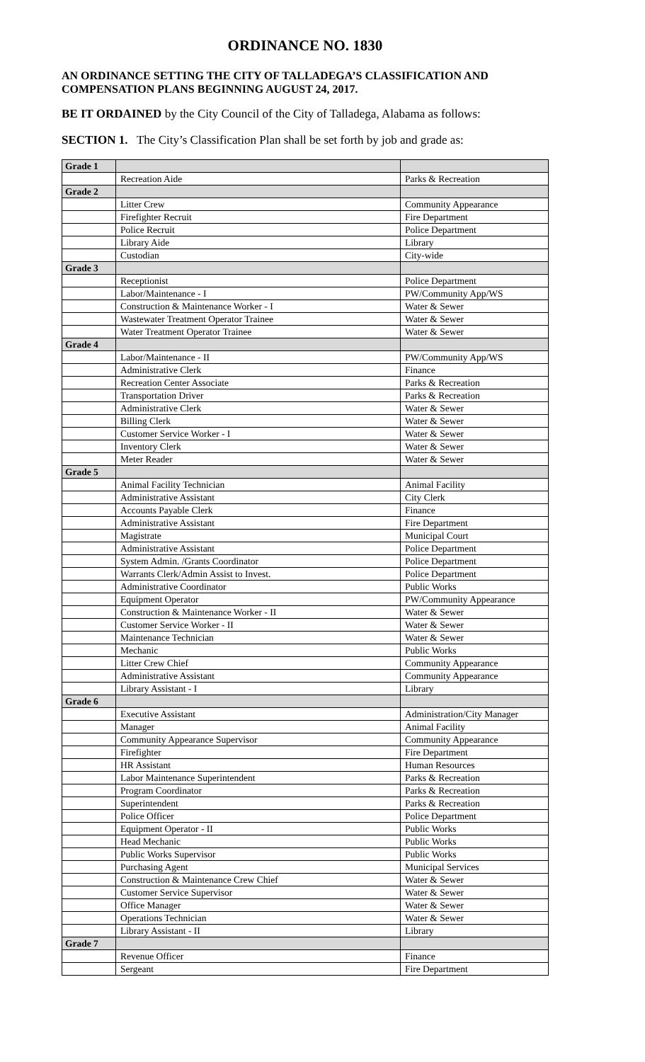ORDINANCE NO. 1830
AN ORDINANCE SETTING THE CITY OF TALLADEGA’S CLASSIFICATION AND COMPENSATION PLANS BEGINNING AUGUST 24, 2017.
BE IT ORDAINED by the City Council of the City of Talladega, Alabama as follows:
SECTION 1. The City’s Classification Plan shall be set forth by job and grade as:
| Grade 1 | | |
| | Recreation Aide | Parks & Recreation |
| Grade 2 | | |
| | Litter Crew | Community Appearance |
| | Firefighter Recruit | Fire Department |
| | Police Recruit | Police Department |
| | Library Aide | Library |
| | Custodian | City-wide |
| Grade 3 | | |
| | Receptionist | Police Department |
| | Labor/Maintenance - I | PW/Community App/WS |
| | Construction & Maintenance Worker - I | Water & Sewer |
| | Wastewater Treatment Operator Trainee | Water & Sewer |
| | Water Treatment Operator Trainee | Water & Sewer |
| Grade 4 | | |
| | Labor/Maintenance - II | PW/Community App/WS |
| | Administrative Clerk | Finance |
| | Recreation Center Associate | Parks & Recreation |
| | Transportation Driver | Parks & Recreation |
| | Administrative Clerk | Water & Sewer |
| | Billing Clerk | Water & Sewer |
| | Customer Service Worker - I | Water & Sewer |
| | Inventory Clerk | Water & Sewer |
| | Meter Reader | Water & Sewer |
| Grade 5 | | |
| | Animal Facility Technician | Animal Facility |
| | Administrative Assistant | City Clerk |
| | Accounts Payable Clerk | Finance |
| | Administrative Assistant | Fire Department |
| | Magistrate | Municipal Court |
| | Administrative Assistant | Police Department |
| | System Admin. /Grants Coordinator | Police Department |
| | Warrants Clerk/Admin Assist to Invest. | Police Department |
| | Administrative Coordinator | Public Works |
| | Equipment Operator | PW/Community Appearance |
| | Construction & Maintenance Worker - II | Water & Sewer |
| | Customer Service Worker - II | Water & Sewer |
| | Maintenance Technician | Water & Sewer |
| | Mechanic | Public Works |
| | Litter Crew Chief | Community Appearance |
| | Administrative Assistant | Community Appearance |
| | Library Assistant - I | Library |
| Grade 6 | | |
| | Executive Assistant | Administration/City Manager |
| | Manager | Animal Facility |
| | Community Appearance Supervisor | Community Appearance |
| | Firefighter | Fire Department |
| | HR Assistant | Human Resources |
| | Labor Maintenance Superintendent | Parks & Recreation |
| | Program Coordinator | Parks & Recreation |
| | Superintendent | Parks & Recreation |
| | Police Officer | Police Department |
| | Equipment Operator - II | Public Works |
| | Head Mechanic | Public Works |
| | Public Works Supervisor | Public Works |
| | Purchasing Agent | Municipal Services |
| | Construction & Maintenance Crew Chief | Water & Sewer |
| | Customer Service Supervisor | Water & Sewer |
| | Office Manager | Water & Sewer |
| | Operations Technician | Water & Sewer |
| | Library Assistant - II | Library |
| Grade 7 | | |
| | Revenue Officer | Finance |
| | Sergeant | Fire Department |